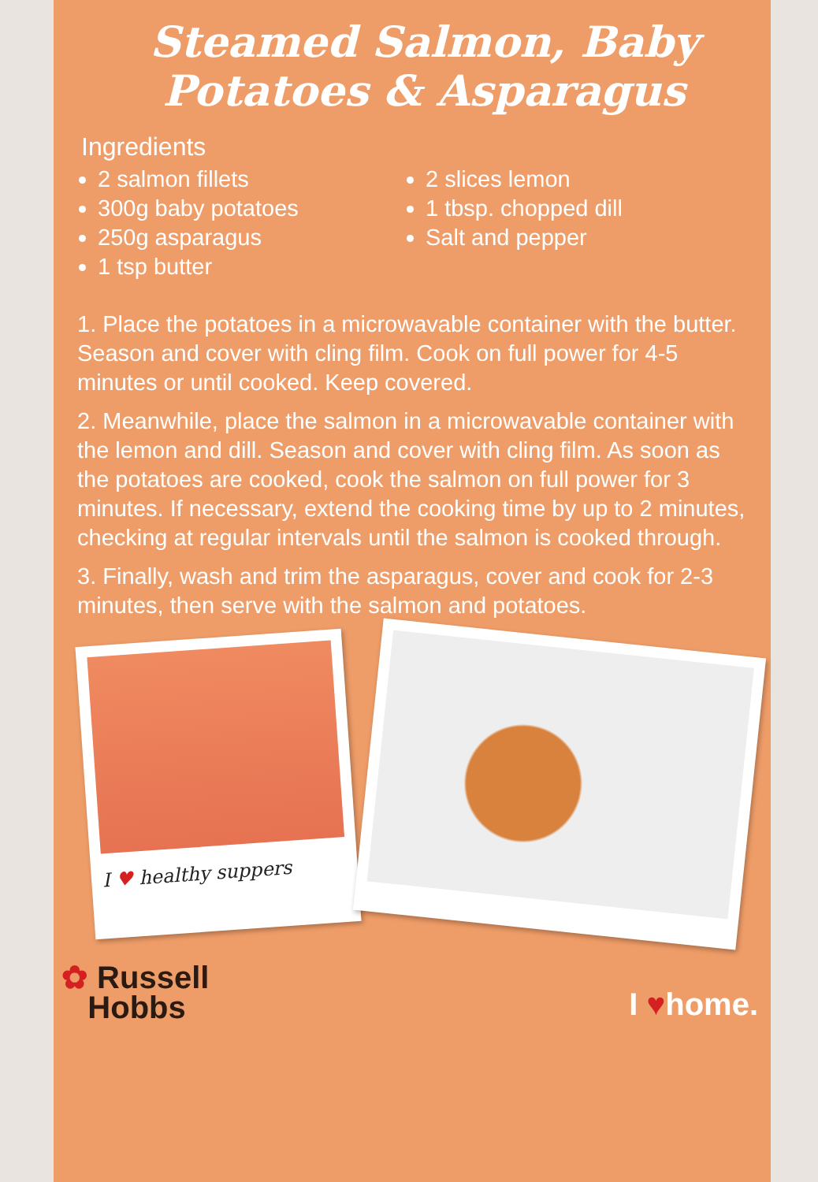Steamed Salmon, Baby Potatoes & Asparagus
Ingredients
2 salmon fillets
300g baby potatoes
250g asparagus
1 tsp butter
2 slices lemon
1 tbsp. chopped dill
Salt and pepper
1. Place the potatoes in a microwavable container with the butter. Season and cover with cling film. Cook on full power for 4-5 minutes or until cooked. Keep covered.
2. Meanwhile, place the salmon in a microwavable container with the lemon and dill. Season and cover with cling film. As soon as the potatoes are cooked, cook the salmon on full power for 3 minutes. If necessary, extend the cooking time by up to 2 minutes, checking at regular intervals until the salmon is cooked through.
3. Finally, wash and trim the asparagus, cover and cook for 2-3 minutes, then serve with the salmon and potatoes.
I ♥ healthy suppers
✿ Russell
Hobbs
I ♥home.